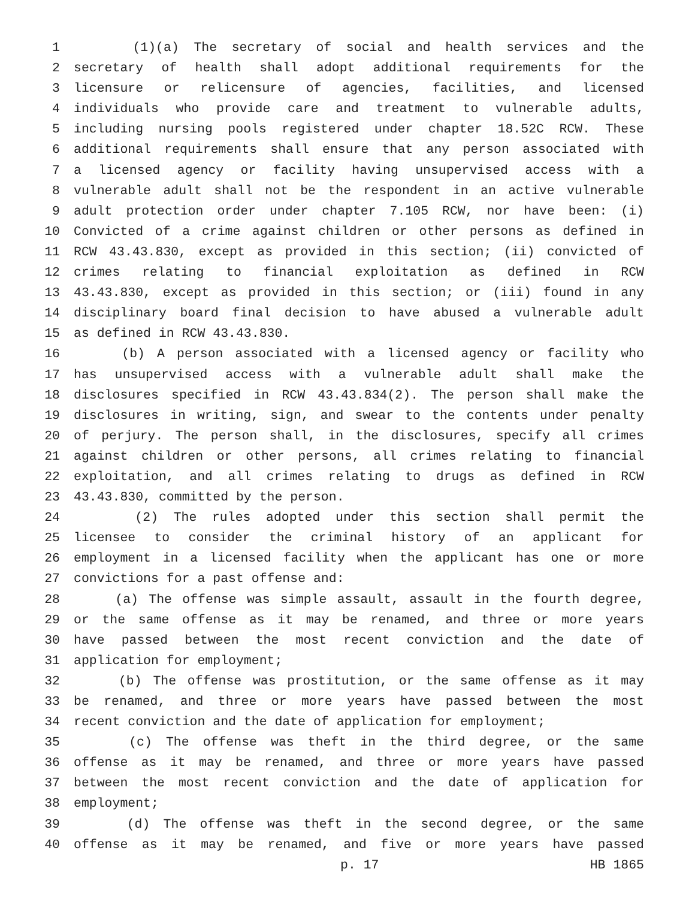1 (1)(a) The secretary of social and health services and the
2 secretary of health shall adopt additional requirements for the
3 licensure or relicensure of agencies, facilities, and licensed
4 individuals who provide care and treatment to vulnerable adults,
5 including nursing pools registered under chapter 18.52C RCW. These
6 additional requirements shall ensure that any person associated with
7 a licensed agency or facility having unsupervised access with a
8 vulnerable adult shall not be the respondent in an active vulnerable
9 adult protection order under chapter 7.105 RCW, nor have been: (i)
10 Convicted of a crime against children or other persons as defined in
11 RCW 43.43.830, except as provided in this section; (ii) convicted of
12 crimes relating to financial exploitation as defined in RCW
13 43.43.830, except as provided in this section; or (iii) found in any
14 disciplinary board final decision to have abused a vulnerable adult
15 as defined in RCW 43.43.830.
16 (b) A person associated with a licensed agency or facility who
17 has unsupervised access with a vulnerable adult shall make the
18 disclosures specified in RCW 43.43.834(2). The person shall make the
19 disclosures in writing, sign, and swear to the contents under penalty
20 of perjury. The person shall, in the disclosures, specify all crimes
21 against children or other persons, all crimes relating to financial
22 exploitation, and all crimes relating to drugs as defined in RCW
23 43.43.830, committed by the person.
24 (2) The rules adopted under this section shall permit the
25 licensee to consider the criminal history of an applicant for
26 employment in a licensed facility when the applicant has one or more
27 convictions for a past offense and:
28 (a) The offense was simple assault, assault in the fourth degree,
29 or the same offense as it may be renamed, and three or more years
30 have passed between the most recent conviction and the date of
31 application for employment;
32 (b) The offense was prostitution, or the same offense as it may
33 be renamed, and three or more years have passed between the most
34 recent conviction and the date of application for employment;
35 (c) The offense was theft in the third degree, or the same
36 offense as it may be renamed, and three or more years have passed
37 between the most recent conviction and the date of application for
38 employment;
39 (d) The offense was theft in the second degree, or the same
40 offense as it may be renamed, and five or more years have passed
p. 17 HB 1865